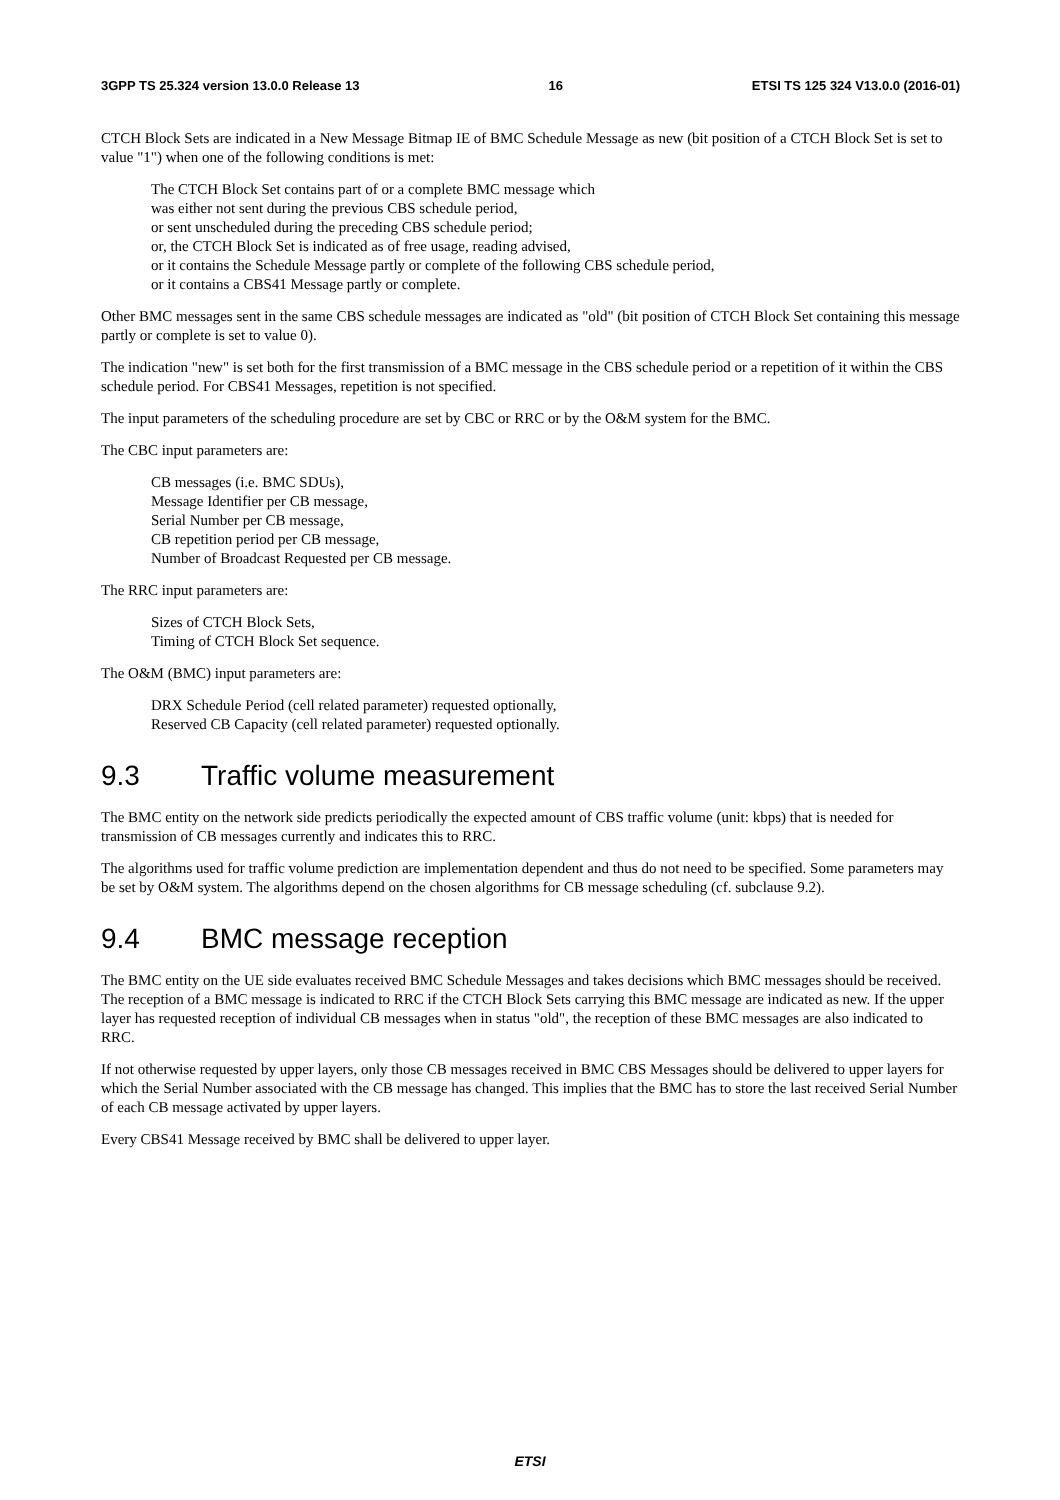3GPP TS 25.324 version 13.0.0 Release 13 16 ETSI TS 125 324 V13.0.0 (2016-01)
CTCH Block Sets are indicated in a New Message Bitmap IE of BMC Schedule Message as new (bit position of a CTCH Block Set is set to value "1") when one of the following conditions is met:
The CTCH Block Set contains part of or a complete BMC message which
was either not sent during the previous CBS schedule period,
or sent unscheduled during the preceding CBS schedule period;
or, the CTCH Block Set is indicated as of free usage, reading advised,
or it contains the Schedule Message partly or complete of the following CBS schedule period,
or it contains a CBS41 Message partly or complete.
Other BMC messages sent in the same CBS schedule messages are indicated as "old" (bit position of CTCH Block Set containing this message partly or complete is set to value 0).
The indication "new" is set both for the first transmission of a BMC message in the CBS schedule period or a repetition of it within the CBS schedule period. For CBS41 Messages, repetition is not specified.
The input parameters of the scheduling procedure are set by CBC or RRC or by the O&M system for the BMC.
The CBC input parameters are:
CB messages (i.e. BMC SDUs),
Message Identifier per CB message,
Serial Number per CB message,
CB repetition period per CB message,
Number of Broadcast Requested per CB message.
The RRC input parameters are:
Sizes of CTCH Block Sets,
Timing of CTCH Block Set sequence.
The O&M (BMC) input parameters are:
DRX Schedule Period (cell related parameter) requested optionally,
Reserved CB Capacity (cell related parameter) requested optionally.
9.3 Traffic volume measurement
The BMC entity on the network side predicts periodically the expected amount of CBS traffic volume (unit: kbps) that is needed for transmission of CB messages currently and indicates this to RRC.
The algorithms used for traffic volume prediction are implementation dependent and thus do not need to be specified. Some parameters may be set by O&M system. The algorithms depend on the chosen algorithms for CB message scheduling (cf. subclause 9.2).
9.4 BMC message reception
The BMC entity on the UE side evaluates received BMC Schedule Messages and takes decisions which BMC messages should be received. The reception of a BMC message is indicated to RRC if the CTCH Block Sets carrying this BMC message are indicated as new. If the upper layer has requested reception of individual CB messages when in status "old", the reception of these BMC messages are also indicated to RRC.
If not otherwise requested by upper layers, only those CB messages received in BMC CBS Messages should be delivered to upper layers for which the Serial Number associated with the CB message has changed. This implies that the BMC has to store the last received Serial Number of each CB message activated by upper layers.
Every CBS41 Message received by BMC shall be delivered to upper layer.
ETSI